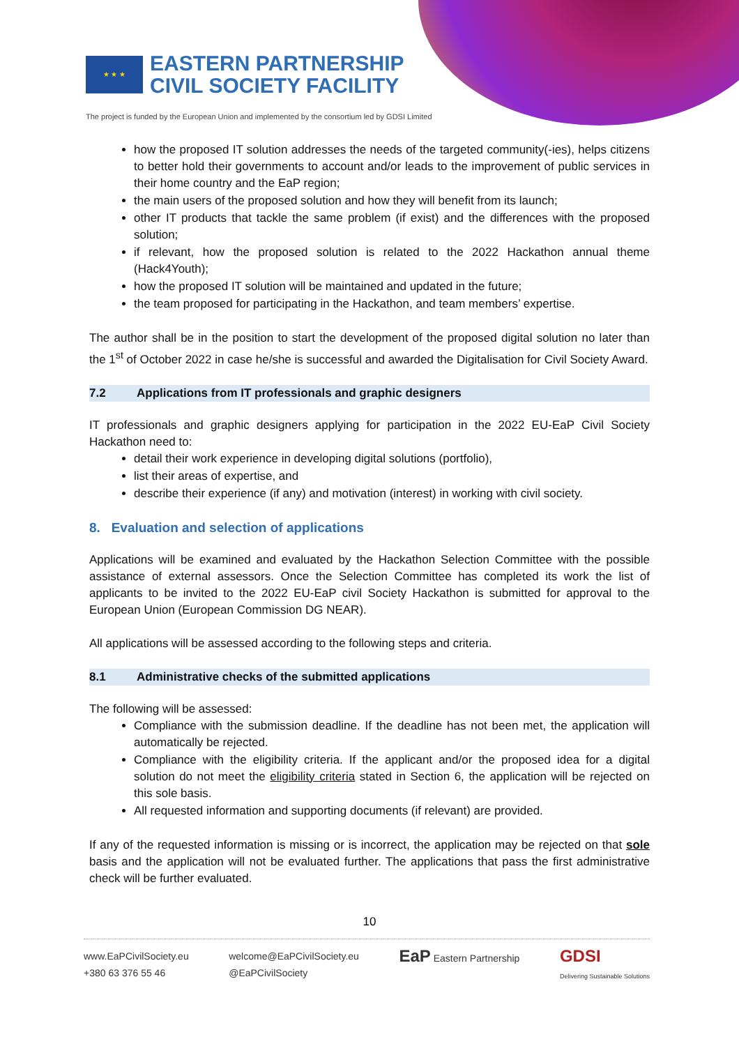★ ★ ★
EASTERN PARTNERSHIP
CIVIL SOCIETY FACILITY
The project is funded by the European Union and implemented by the consortium led by GDSI Limited
how the proposed IT solution addresses the needs of the targeted community(-ies), helps citizens to better hold their governments to account and/or leads to the improvement of public services in their home country and the EaP region;
the main users of the proposed solution and how they will benefit from its launch;
other IT products that tackle the same problem (if exist) and the differences with the proposed solution;
if relevant, how the proposed solution is related to the 2022 Hackathon annual theme (Hack4Youth);
how the proposed IT solution will be maintained and updated in the future;
the team proposed for participating in the Hackathon, and team members’ expertise.
The author shall be in the position to start the development of the proposed digital solution no later than the 1<sup>st</sup> of October 2022 in case he/she is successful and awarded the Digitalisation for Civil Society Award.
7.2 Applications from IT professionals and graphic designers
IT professionals and graphic designers applying for participation in the 2022 EU-EaP Civil Society Hackathon need to:
detail their work experience in developing digital solutions (portfolio),
list their areas of expertise, and
describe their experience (if any) and motivation (interest) in working with civil society.
8. Evaluation and selection of applications
Applications will be examined and evaluated by the Hackathon Selection Committee with the possible assistance of external assessors. Once the Selection Committee has completed its work the list of applicants to be invited to the 2022 EU-EaP civil Society Hackathon is submitted for approval to the European Union (European Commission DG NEAR).
All applications will be assessed according to the following steps and criteria.
8.1 Administrative checks of the submitted applications
The following will be assessed:
Compliance with the submission deadline. If the deadline has not been met, the application will automatically be rejected.
Compliance with the eligibility criteria. If the applicant and/or the proposed idea for a digital solution do not meet the eligibility criteria stated in Section 6, the application will be rejected on this sole basis.
All requested information and supporting documents (if relevant) are provided.
If any of the requested information is missing or is incorrect, the application may be rejected on that sole basis and the application will not be evaluated further. The applications that pass the first administrative check will be further evaluated.
10
www.EaPCivilSociety.eu
+380 63 376 55 46
welcome@EaPCivilSociety.eu
@EaPCivilSociety
EaP Eastern Partnership
GDSI
Delivering Sustainable Solutions